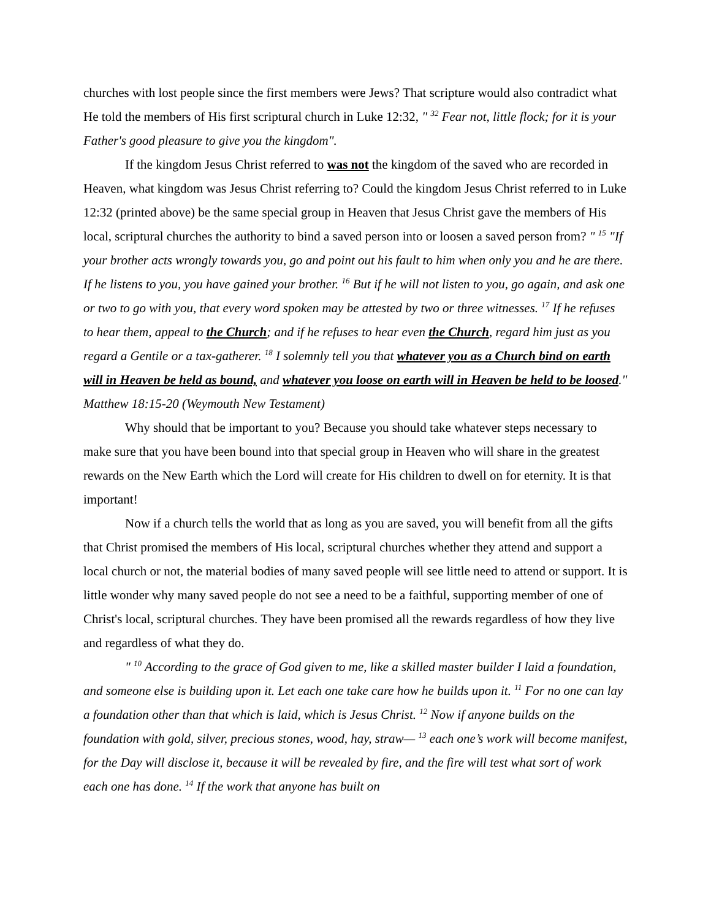churches with lost people since the first members were Jews? That scripture would also contradict what He told the members of His first scriptural church in Luke 12:32, " <sup>32</sup> Fear not, little flock; for it is your Father's good pleasure to give you the kingdom".
If the kingdom Jesus Christ referred to was not the kingdom of the saved who are recorded in Heaven, what kingdom was Jesus Christ referring to? Could the kingdom Jesus Christ referred to in Luke 12:32 (printed above) be the same special group in Heaven that Jesus Christ gave the members of His local, scriptural churches the authority to bind a saved person into or loosen a saved person from? " <sup>15</sup> "If your brother acts wrongly towards you, go and point out his fault to him when only you and he are there. If he listens to you, you have gained your brother. <sup>16</sup> But if he will not listen to you, go again, and ask one or two to go with you, that every word spoken may be attested by two or three witnesses. <sup>17</sup> If he refuses to hear them, appeal to the Church; and if he refuses to hear even the Church, regard him just as you regard a Gentile or a tax-gatherer. <sup>18</sup> I solemnly tell you that whatever you as a Church bind on earth will in Heaven be held as bound, and whatever you loose on earth will in Heaven be held to be loosed." Matthew 18:15-20 (Weymouth New Testament)
Why should that be important to you? Because you should take whatever steps necessary to make sure that you have been bound into that special group in Heaven who will share in the greatest rewards on the New Earth which the Lord will create for His children to dwell on for eternity. It is that important!
Now if a church tells the world that as long as you are saved, you will benefit from all the gifts that Christ promised the members of His local, scriptural churches whether they attend and support a local church or not, the material bodies of many saved people will see little need to attend or support. It is little wonder why many saved people do not see a need to be a faithful, supporting member of one of Christ's local, scriptural churches. They have been promised all the rewards regardless of how they live and regardless of what they do.
" <sup>10</sup> According to the grace of God given to me, like a skilled master builder I laid a foundation, and someone else is building upon it. Let each one take care how he builds upon it. <sup>11</sup> For no one can lay a foundation other than that which is laid, which is Jesus Christ. <sup>12</sup> Now if anyone builds on the foundation with gold, silver, precious stones, wood, hay, straw— <sup>13</sup> each one’s work will become manifest, for the Day will disclose it, because it will be revealed by fire, and the fire will test what sort of work each one has done. <sup>14</sup> If the work that anyone has built on